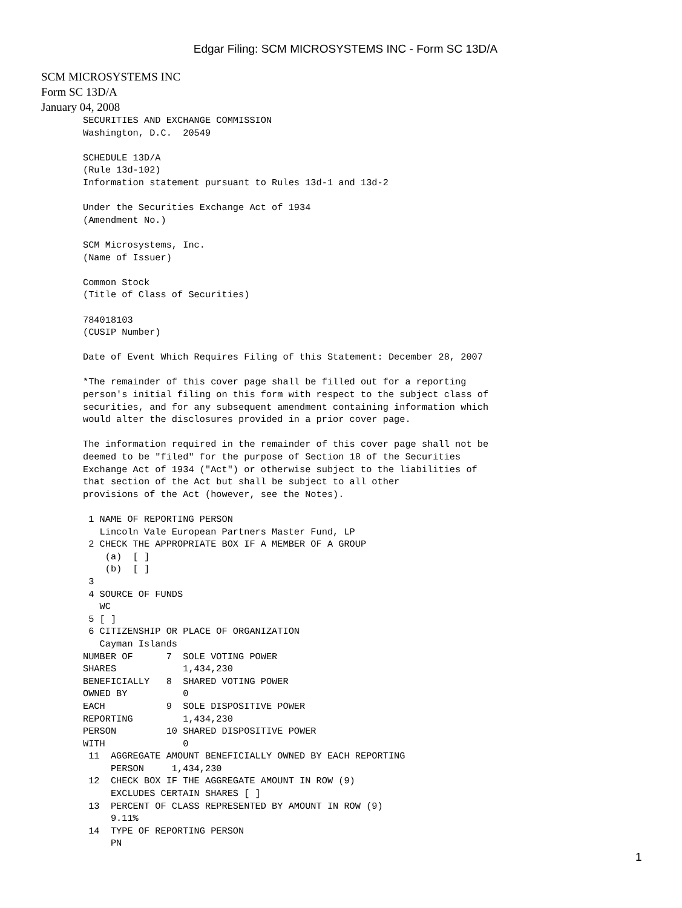Edgar Filing: SCM MICROSYSTEMS INC - Form SC 13D/A
SCM MICROSYSTEMS INC
Form SC 13D/A
January 04, 2008
SECURITIES AND EXCHANGE COMMISSION
Washington, D.C.  20549

SCHEDULE 13D/A
(Rule 13d-102)
Information statement pursuant to Rules 13d-1 and 13d-2

Under the Securities Exchange Act of 1934
(Amendment No.)

SCM Microsystems, Inc.
(Name of Issuer)

Common Stock
(Title of Class of Securities)

784018103
(CUSIP Number)

Date of Event Which Requires Filing of this Statement: December 28, 2007

*The remainder of this cover page shall be filled out for a reporting
person's initial filing on this form with respect to the subject class of
securities, and for any subsequent amendment containing information which
would alter the disclosures provided in a prior cover page.

The information required in the remainder of this cover page shall not be
deemed to be "filed" for the purpose of Section 18 of the Securities
Exchange Act of 1934 ("Act") or otherwise subject to the liabilities of
that section of the Act but shall be subject to all other
provisions of the Act (however, see the Notes).

 1 NAME OF REPORTING PERSON
   Lincoln Vale European Partners Master Fund, LP
 2 CHECK THE APPROPRIATE BOX IF A MEMBER OF A GROUP
    (a)  [ ]
    (b)  [ ]
 3
 4 SOURCE OF FUNDS
   WC
 5 [ ]
 6 CITIZENSHIP OR PLACE OF ORGANIZATION
   Cayman Islands
NUMBER OF      7  SOLE VOTING POWER
SHARES            1,434,230
BENEFICIALLY   8  SHARED VOTING POWER
OWNED BY          0
EACH           9  SOLE DISPOSITIVE POWER
REPORTING         1,434,230
PERSON         10 SHARED DISPOSITIVE POWER
WITH              0
 11  AGGREGATE AMOUNT BENEFICIALLY OWNED BY EACH REPORTING
     PERSON     1,434,230
 12  CHECK BOX IF THE AGGREGATE AMOUNT IN ROW (9)
     EXCLUDES CERTAIN SHARES [ ]
 13  PERCENT OF CLASS REPRESENTED BY AMOUNT IN ROW (9)
     9.11%
 14  TYPE OF REPORTING PERSON
     PN
1